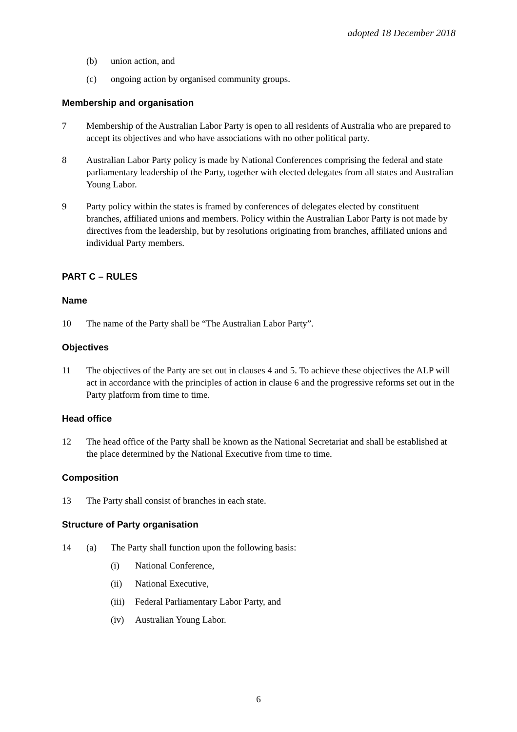adopted 18 December 2018
(b) union action, and
(c) ongoing action by organised community groups.
Membership and organisation
7 Membership of the Australian Labor Party is open to all residents of Australia who are prepared to accept its objectives and who have associations with no other political party.
8 Australian Labor Party policy is made by National Conferences comprising the federal and state parliamentary leadership of the Party, together with elected delegates from all states and Australian Young Labor.
9 Party policy within the states is framed by conferences of delegates elected by constituent branches, affiliated unions and members. Policy within the Australian Labor Party is not made by directives from the leadership, but by resolutions originating from branches, affiliated unions and individual Party members.
PART C – RULES
Name
10 The name of the Party shall be “The Australian Labor Party”.
Objectives
11 The objectives of the Party are set out in clauses 4 and 5. To achieve these objectives the ALP will act in accordance with the principles of action in clause 6 and the progressive reforms set out in the Party platform from time to time.
Head office
12 The head office of the Party shall be known as the National Secretariat and shall be established at the place determined by the National Executive from time to time.
Composition
13 The Party shall consist of branches in each state.
Structure of Party organisation
14 (a) The Party shall function upon the following basis:
(i) National Conference,
(ii) National Executive,
(iii) Federal Parliamentary Labor Party, and
(iv) Australian Young Labor.
6